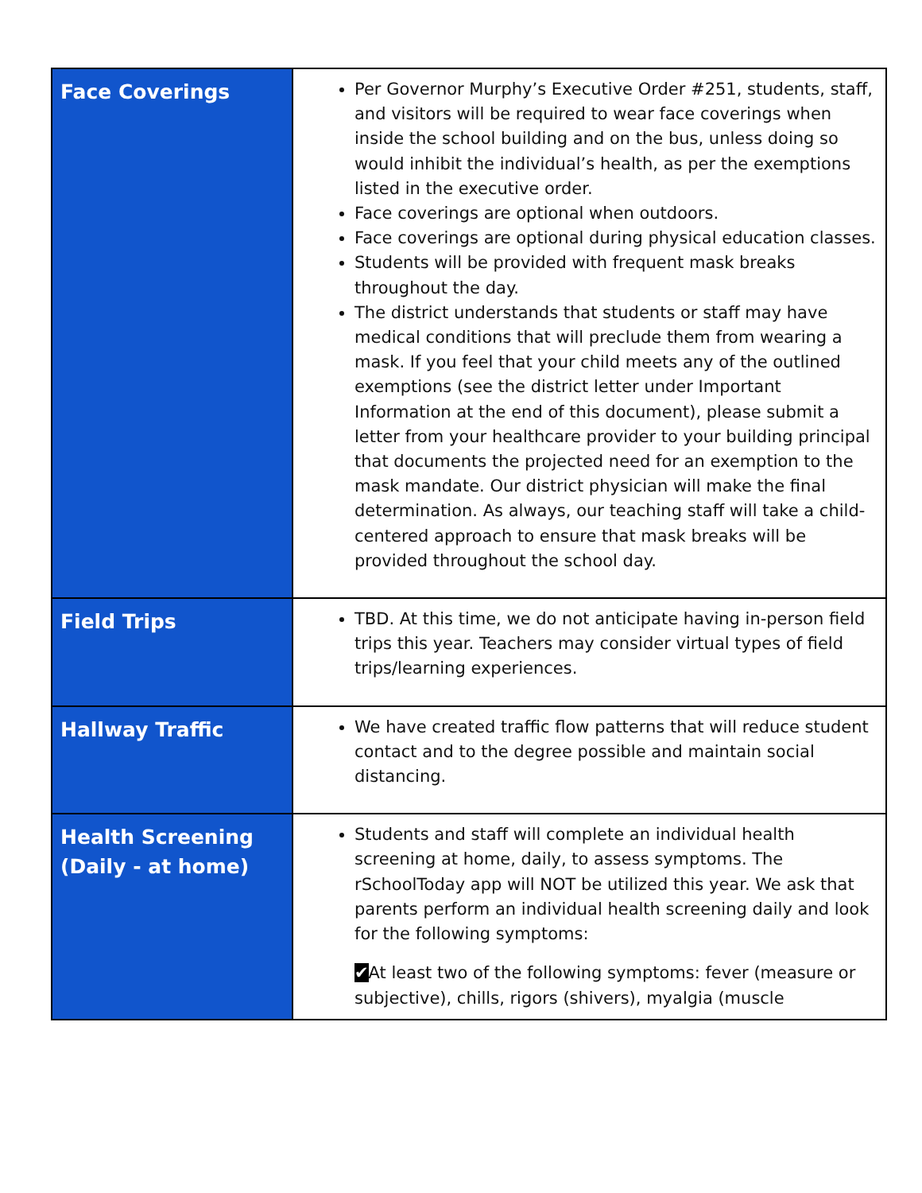| Face Coverings | Per Governor Murphy’s Executive Order #251, students, staff, and visitors will be required to wear face coverings when inside the school building and on the bus, unless doing so would inhibit the individual’s health, as per the exemptions listed in the executive order. Face coverings are optional when outdoors. Face coverings are optional during physical education classes. Students will be provided with frequent mask breaks throughout the day. The district understands that students or staff may have medical conditions that will preclude them from wearing a mask. If you feel that your child meets any of the outlined exemptions (see the district letter under Important Information at the end of this document), please submit a letter from your healthcare provider to your building principal that documents the projected need for an exemption to the mask mandate. Our district physician will make the final determination. As always, our teaching staff will take a child-centered approach to ensure that mask breaks will be provided throughout the school day. |
| Field Trips | TBD. At this time, we do not anticipate having in-person field trips this year. Teachers may consider virtual types of field trips/learning experiences. |
| Hallway Traffic | We have created traffic flow patterns that will reduce student contact and to the degree possible and maintain social distancing. |
| Health Screening (Daily - at home) | Students and staff will complete an individual health screening at home, daily, to assess symptoms. The rSchoolToday app will NOT be utilized this year. We ask that parents perform an individual health screening daily and look for the following symptoms: ✔ At least two of the following symptoms: fever (measure or subjective), chills, rigors (shivers), myalgia (muscle |